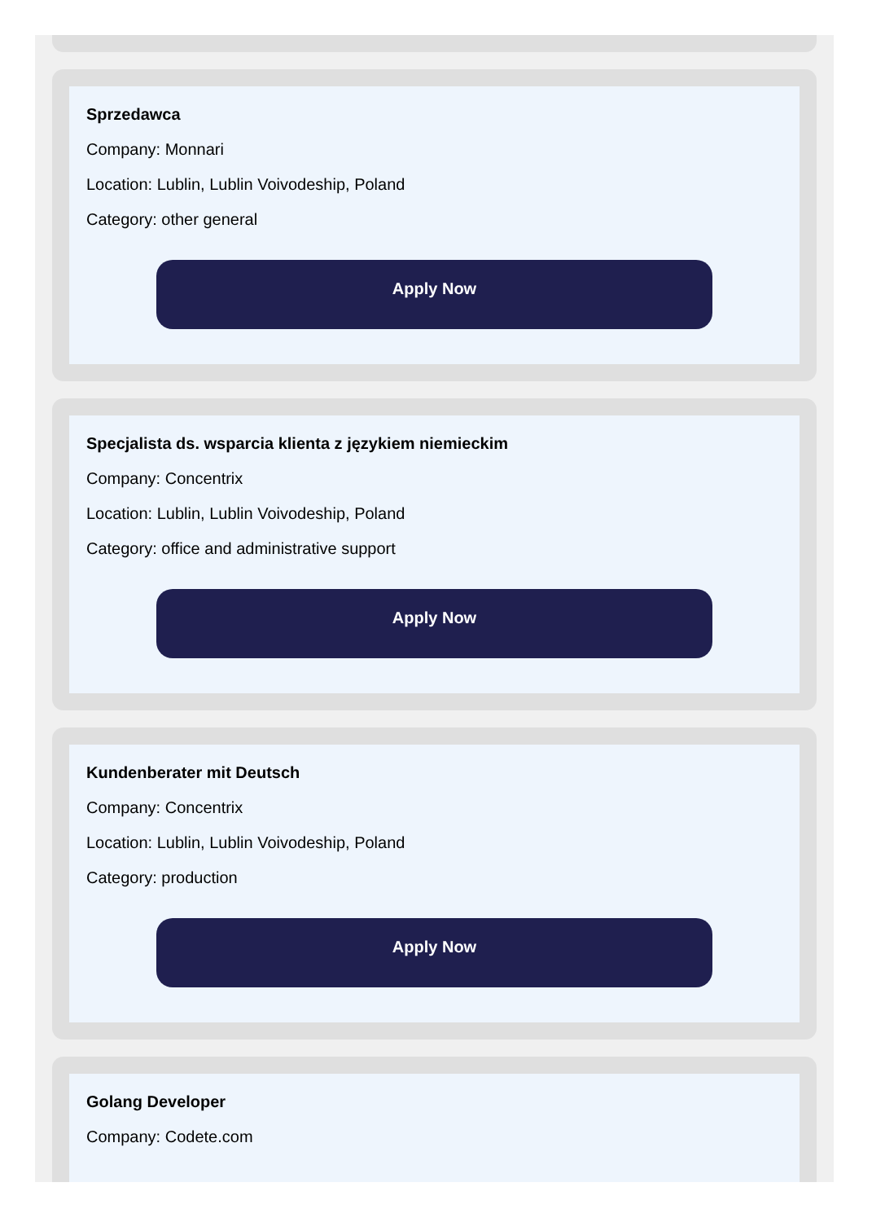Sprzedawca
Company: Monnari
Location: Lublin, Lublin Voivodeship, Poland
Category: other general
Apply Now
Specjalista ds. wsparcia klienta z językiem niemieckim
Company: Concentrix
Location: Lublin, Lublin Voivodeship, Poland
Category: office and administrative support
Apply Now
Kundenberater mit Deutsch
Company: Concentrix
Location: Lublin, Lublin Voivodeship, Poland
Category: production
Apply Now
Golang Developer
Company: Codete.com